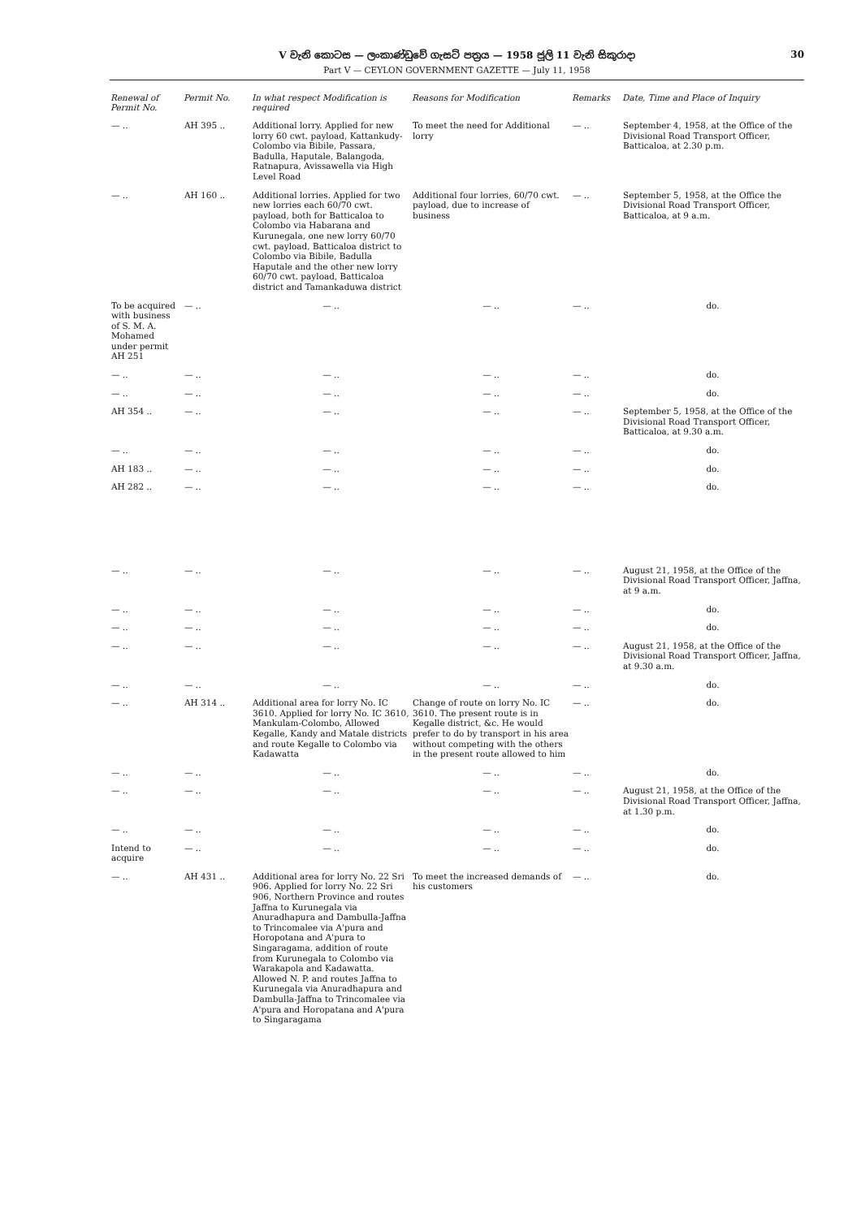V වැනි කොටස — ලංකාණ්ඩුවේ ගැසට් පත්‍රය — 1958 ජූලි 11 වැනි සිකුරාදා 30
Part V — CEYLON GOVERNMENT GAZETTE — July 11, 1958
| Renewal of Permit No. | Permit No. | In what respect Modification is required | Reasons for Modification | Remarks | Date, Time and Place of Inquiry |
| --- | --- | --- | --- | --- | --- |
| — .. | AH 395 .. | Additional lorry. Applied for new lorry 60 cwt. payload, Kattankudy-Colombo via Bibile, Passara, Badulla, Haputale, Balangoda, Ratnapura, Avissawella via High Level Road | To meet the need for Additional lorry | — .. | September 4, 1958, at the Office of the Divisional Road Transport Officer, Batticaloa, at 2.30 p.m. |
| — .. | AH 160 .. | Additional lorries. Applied for two new lorries each 60/70 cwt. payload, both for Batticaloa to Colombo via Habarana and Kurunegala, one new lorry 60/70 cwt. payload, Batticaloa district to Colombo via Bibile, Badulla Haputale and the other new lorry 60/70 cwt. payload, Batticaloa district and Tamankaduwa district | Additional four lorries, 60/70 cwt. payload, due to increase of business | — .. | September 5, 1958, at the Office the Divisional Road Transport Officer, Batticaloa, at 9 a.m. |
| To be acquired with business of S. M. A. Mohamed under permit AH 251 | — .. | — .. | — .. | — .. | do. |
| — .. | — .. | — .. | — .. | — .. | do. |
| — .. | — .. | — .. | — .. | — .. | do. |
| AH 354 .. | — .. | — .. | — .. | — .. | September 5, 1958, at the Office of the Divisional Road Transport Officer, Batticaloa, at 9.30 a.m. |
| — .. | — .. | — .. | — .. | — .. | do. |
| AH 183 .. | — .. | — .. | — .. | — .. | do. |
| AH 282 .. | — .. | — .. | — .. | — .. | do. |
| — .. | — .. | — .. | — .. | — .. | August 21, 1958, at the Office of the Divisional Road Transport Officer, Jaffna, at 9 a.m. |
| — .. | — .. | — .. | — .. | — .. | do. |
| — .. | — .. | — .. | — .. | — .. | do. |
| — .. | — .. | — .. | — .. | — .. | August 21, 1958, at the Office of the Divisional Road Transport Officer, Jaffna, at 9.30 a.m. |
| — .. | — .. | — .. | — .. | — .. | do. |
| — .. | AH 314 .. | Additional area for lorry No. IC 3610. Applied for lorry No. IC 3610, Mankulam-Colombo, Allowed Kegalle, Kandy and Matale districts and route Kegalle to Colombo via Kadawatta | Change of route on lorry No. IC 3610. The present route is in Kegalle district, &c. He would prefer to do by transport in his area without competing with the others in the present route allowed to him | — .. | do. |
| — .. | — .. | — .. | — .. | — .. | do. |
| — .. | — .. | — .. | — .. | — .. | August 21, 1958, at the Office of the Divisional Road Transport Officer, Jaffna, at 1.30 p.m. |
| — .. | — .. | — .. | — .. | — .. | do. |
| Intend to acquire | — .. | — .. | — .. | — .. | do. |
| — .. | AH 431 .. | Additional area for lorry No. 22 Sri 906. Applied for lorry No. 22 Sri 906, Northern Province and routes Jaffna to Kurunegala via Anuradhapura and Dambulla-Jaffna to Trincomalee via A'pura and Horopotana and A'pura to Singaragama, addition of route from Kurunegala to Colombo via Warakapola and Kadawatta. Allowed N. P. and routes Jaffna to Kurunegala via Anuradhapura and Dambulla-Jaffna to Trincomalee via A'pura and Horopatana and A'pura to Singaragama | To meet the increased demands of his customers | — .. | do. |